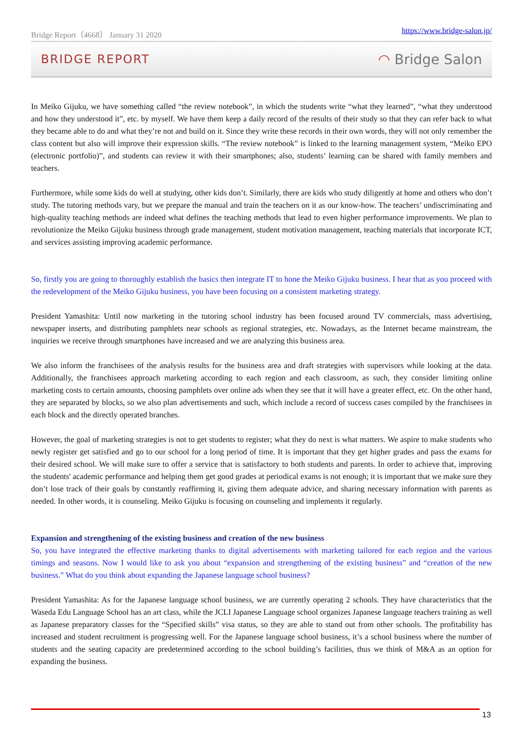Bridge Report（4668） January 31 2020 https://www.bridge-salon.jp/
BRIDGE REPORT ◠ Bridge Salon
In Meiko Gijuku, we have something called “the review notebook”, in which the students write “what they learned”, “what they understood and how they understood it”, etc. by myself. We have them keep a daily record of the results of their study so that they can refer back to what they became able to do and what they’re not and build on it. Since they write these records in their own words, they will not only remember the class content but also will improve their expression skills. “The review notebook” is linked to the learning management system, “Meiko EPO (electronic portfolio)”, and students can review it with their smartphones; also, students’ learning can be shared with family members and teachers.
Furthermore, while some kids do well at studying, other kids don’t. Similarly, there are kids who study diligently at home and others who don’t study. The tutoring methods vary, but we prepare the manual and train the teachers on it as our know-how. The teachers’ undiscriminating and high-quality teaching methods are indeed what defines the teaching methods that lead to even higher performance improvements. We plan to revolutionize the Meiko Gijuku business through grade management, student motivation management, teaching materials that incorporate ICT, and services assisting improving academic performance.
So, firstly you are going to thoroughly establish the basics then integrate IT to hone the Meiko Gijuku business. I hear that as you proceed with the redevelopment of the Meiko Gijuku business, you have been focusing on a consistent marketing strategy.
President Yamashita: Until now marketing in the tutoring school industry has been focused around TV commercials, mass advertising, newspaper inserts, and distributing pamphlets near schools as regional strategies, etc. Nowadays, as the Internet became mainstream, the inquiries we receive through smartphones have increased and we are analyzing this business area.
We also inform the franchisees of the analysis results for the business area and draft strategies with supervisors while looking at the data. Additionally, the franchisees approach marketing according to each region and each classroom, as such, they consider limiting online marketing costs to certain amounts, choosing pamphlets over online ads when they see that it will have a greater effect, etc. On the other hand, they are separated by blocks, so we also plan advertisements and such, which include a record of success cases compiled by the franchisees in each block and the directly operated branches.
However, the goal of marketing strategies is not to get students to register; what they do next is what matters. We aspire to make students who newly register get satisfied and go to our school for a long period of time. It is important that they get higher grades and pass the exams for their desired school. We will make sure to offer a service that is satisfactory to both students and parents. In order to achieve that, improving the students' academic performance and helping them get good grades at periodical exams is not enough; it is important that we make sure they don’t lose track of their goals by constantly reaffirming it, giving them adequate advice, and sharing necessary information with parents as needed. In other words, it is counseling. Meiko Gijuku is focusing on counseling and implements it regularly.
Expansion and strengthening of the existing business and creation of the new business
So, you have integrated the effective marketing thanks to digital advertisements with marketing tailored for each region and the various timings and seasons. Now I would like to ask you about “expansion and strengthening of the existing business” and “creation of the new business.” What do you think about expanding the Japanese language school business?
President Yamashita: As for the Japanese language school business, we are currently operating 2 schools. They have characteristics that the Waseda Edu Language School has an art class, while the JCLI Japanese Language school organizes Japanese language teachers training as well as Japanese preparatory classes for the “Specified skills” visa status, so they are able to stand out from other schools. The profitability has increased and student recruitment is progressing well. For the Japanese language school business, it’s a school business where the number of students and the seating capacity are predetermined according to the school building’s facilities, thus we think of M&A as an option for expanding the business.
13